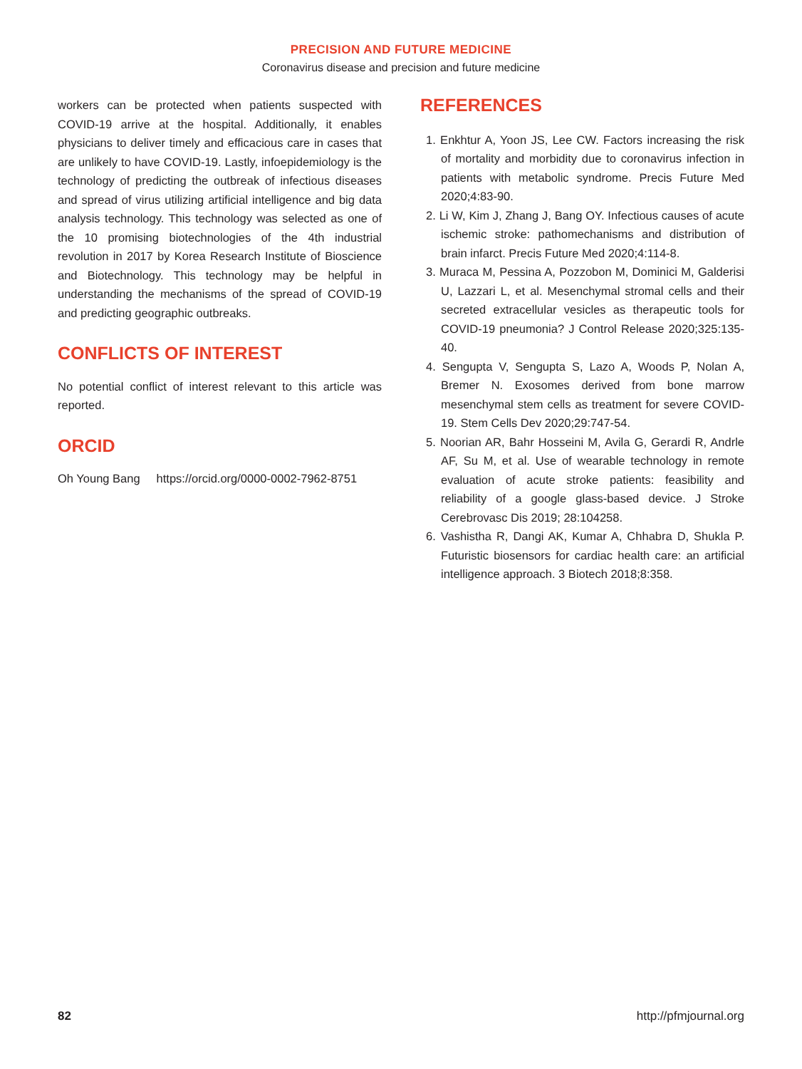PRECISION AND FUTURE MEDICINE
Coronavirus disease and precision and future medicine
workers can be protected when patients suspected with COVID-19 arrive at the hospital. Additionally, it enables physicians to deliver timely and efficacious care in cases that are unlikely to have COVID-19. Lastly, infoepidemiology is the technology of predicting the outbreak of infectious diseases and spread of virus utilizing artificial intelligence and big data analysis technology. This technology was selected as one of the 10 promising biotechnologies of the 4th industrial revolution in 2017 by Korea Research Institute of Bioscience and Biotechnology. This technology may be helpful in understanding the mechanisms of the spread of COVID-19 and predicting geographic outbreaks.
CONFLICTS OF INTEREST
No potential conflict of interest relevant to this article was reported.
ORCID
Oh Young Bang https://orcid.org/0000-0002-7962-8751
REFERENCES
1. Enkhtur A, Yoon JS, Lee CW. Factors increasing the risk of mortality and morbidity due to coronavirus infection in patients with metabolic syndrome. Precis Future Med 2020;4:83-90.
2. Li W, Kim J, Zhang J, Bang OY. Infectious causes of acute ischemic stroke: pathomechanisms and distribution of brain infarct. Precis Future Med 2020;4:114-8.
3. Muraca M, Pessina A, Pozzobon M, Dominici M, Galderisi U, Lazzari L, et al. Mesenchymal stromal cells and their secreted extracellular vesicles as therapeutic tools for COVID-19 pneumonia? J Control Release 2020;325:135-40.
4. Sengupta V, Sengupta S, Lazo A, Woods P, Nolan A, Bremer N. Exosomes derived from bone marrow mesenchymal stem cells as treatment for severe COVID-19. Stem Cells Dev 2020;29:747-54.
5. Noorian AR, Bahr Hosseini M, Avila G, Gerardi R, Andrle AF, Su M, et al. Use of wearable technology in remote evaluation of acute stroke patients: feasibility and reliability of a google glass-based device. J Stroke Cerebrovasc Dis 2019; 28:104258.
6. Vashistha R, Dangi AK, Kumar A, Chhabra D, Shukla P. Futuristic biosensors for cardiac health care: an artificial intelligence approach. 3 Biotech 2018;8:358.
82 http://pfmjournal.org